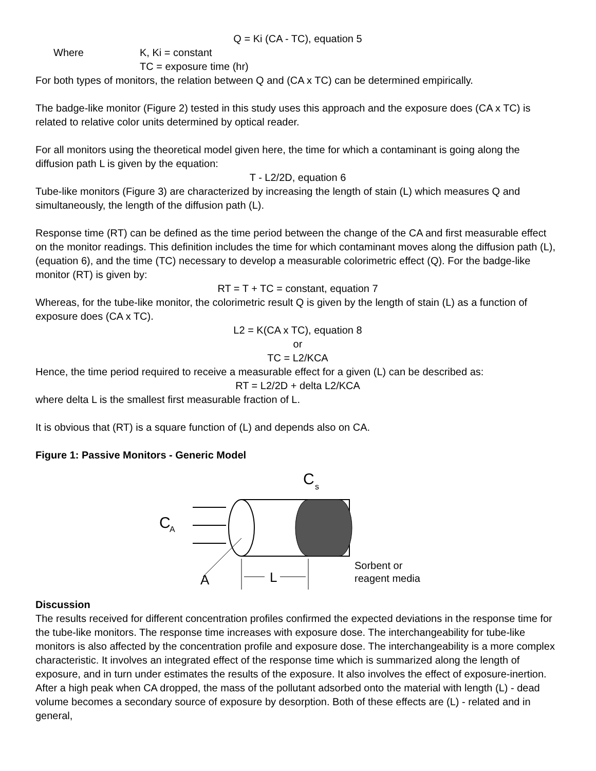Q = Ki (CA - TC), equation 5
Where K, Ki = constant
TC = exposure time (hr)
For both types of monitors, the relation between Q and (CA x TC) can be determined empirically.
The badge-like monitor (Figure 2) tested in this study uses this approach and the exposure does (CA x TC) is related to relative color units determined by optical reader.
For all monitors using the theoretical model given here, the time for which a contaminant is going along the diffusion path L is given by the equation:
T - L2/2D, equation 6
Tube-like monitors (Figure 3) are characterized by increasing the length of stain (L) which measures Q and simultaneously, the length of the diffusion path (L).
Response time (RT) can be defined as the time period between the change of the CA and first measurable effect on the monitor readings. This definition includes the time for which contaminant moves along the diffusion path (L), (equation 6), and the time (TC) necessary to develop a measurable colorimetric effect (Q). For the badge-like monitor (RT) is given by:
RT = T + TC = constant, equation 7
Whereas, for the tube-like monitor, the colorimetric result Q is given by the length of stain (L) as a function of exposure does (CA x TC).
L2 = K(CA x TC), equation 8
or
TC = L2/KCA
Hence, the time period required to receive a measurable effect for a given (L) can be described as:
RT = L2/2D + delta L2/KCA
where delta L is the smallest first measurable fraction of L.
It is obvious that (RT) is a square function of (L) and depends also on CA.
Figure 1: Passive Monitors - Generic Model
C
A
C
s
A
L
Sorbent or
reagent media
Discussion
The results received for different concentration profiles confirmed the expected deviations in the response time for the tube-like monitors. The response time increases with exposure dose. The interchangeability for tube-like monitors is also affected by the concentration profile and exposure dose. The interchangeability is a more complex characteristic. It involves an integrated effect of the response time which is summarized along the length of exposure, and in turn under estimates the results of the exposure. It also involves the effect of exposure-inertion. After a high peak when CA dropped, the mass of the pollutant adsorbed onto the material with length (L) - dead volume becomes a secondary source of exposure by desorption. Both of these effects are (L) - related and in general,